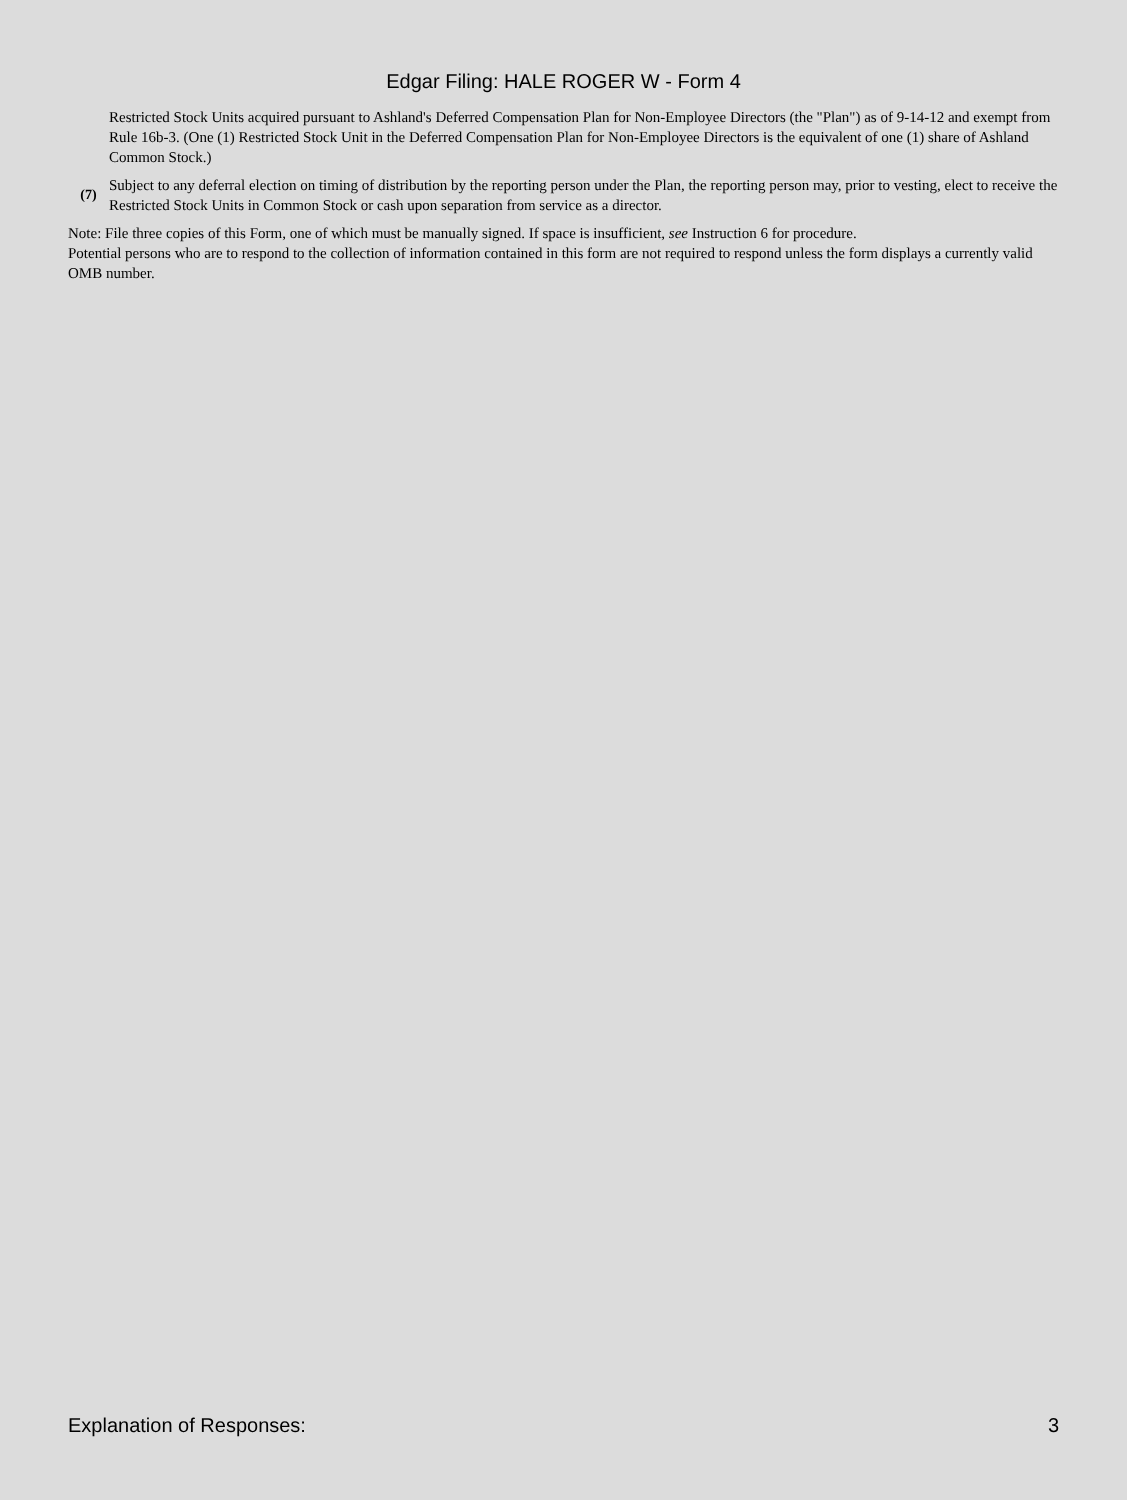Edgar Filing: HALE ROGER W - Form 4
Restricted Stock Units acquired pursuant to Ashland's Deferred Compensation Plan for Non-Employee Directors (the "Plan") as of 9-14-12 and exempt from Rule 16b-3. (One (1) Restricted Stock Unit in the Deferred Compensation Plan for Non-Employee Directors is the equivalent of one (1) share of Ashland Common Stock.)
(7) Subject to any deferral election on timing of distribution by the reporting person under the Plan, the reporting person may, prior to vesting, elect to receive the Restricted Stock Units in Common Stock or cash upon separation from service as a director.
Note: File three copies of this Form, one of which must be manually signed. If space is insufficient, see Instruction 6 for procedure.
Potential persons who are to respond to the collection of information contained in this form are not required to respond unless the form displays a currently valid OMB number.
Explanation of Responses: 3